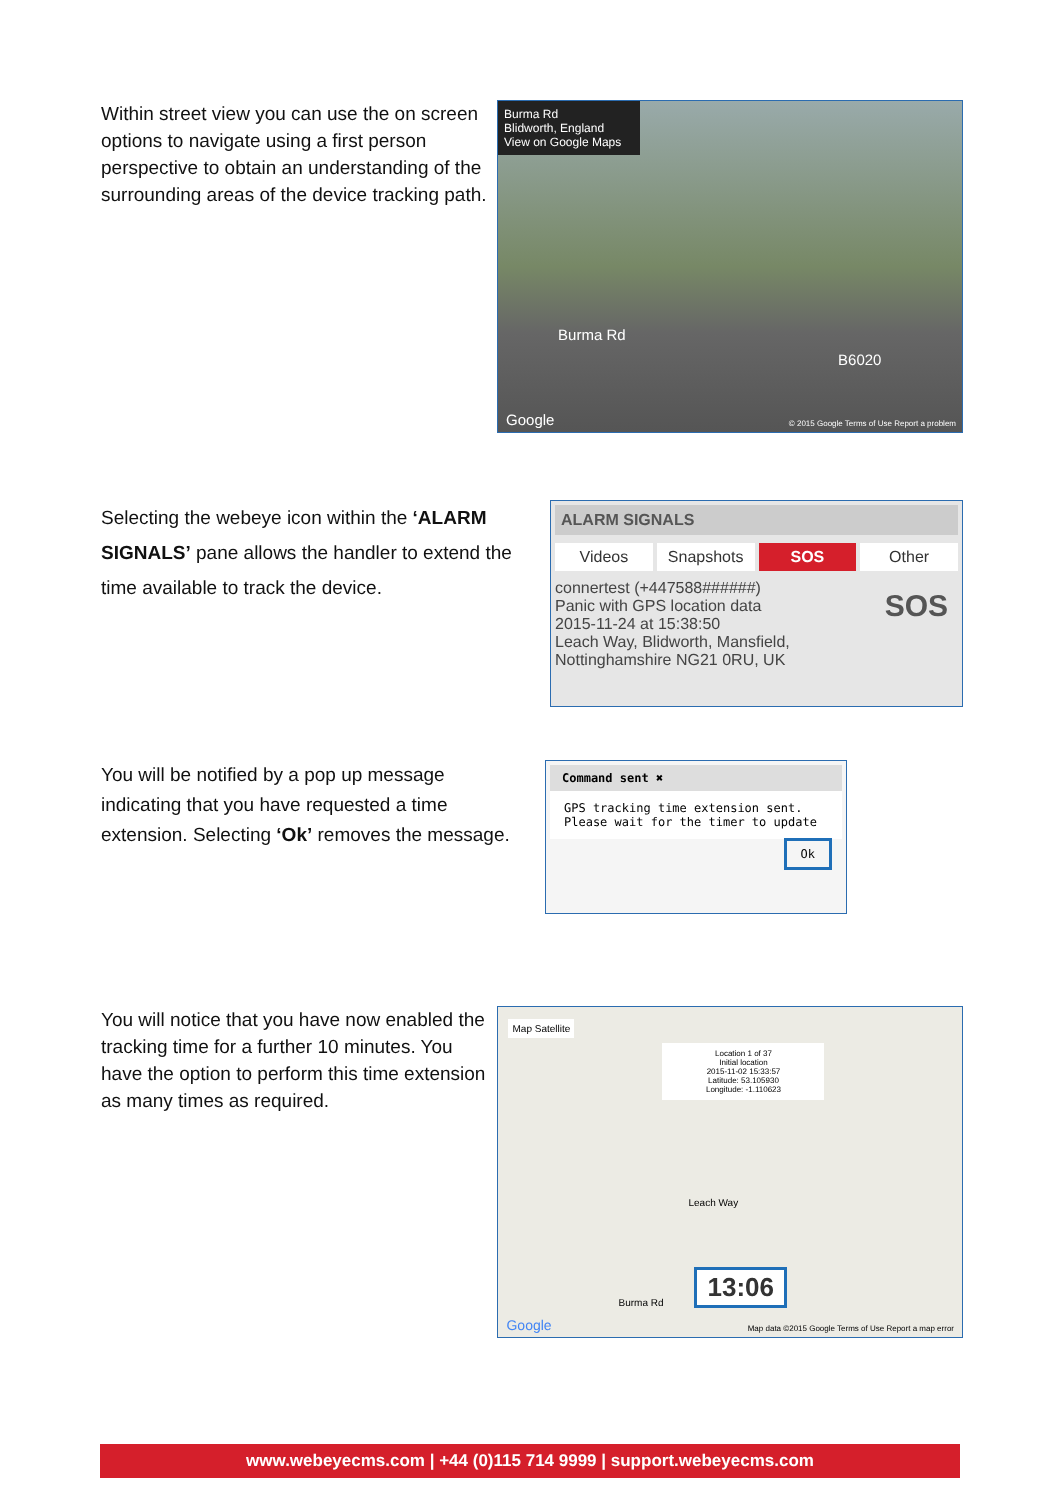Within street view you can use the on screen options to navigate using a first person perspective to obtain an understanding of the surrounding areas of the device tracking path.
Burma Rd
Blidworth, England
View on Google Maps
Burma Rd
B6020
Google
© 2015 Google Terms of Use Report a problem
Selecting the webeye icon within the ‘ALARM SIGNALS’ pane allows the handler to extend the time available to track the device.
ALARM SIGNALS
Videos Snapshots SOS Other
connertest (+447588######)
Panic with GPS location data
2015-11-24 at 15:38:50
Leach Way, Blidworth, Mansfield,
Nottinghamshire NG21 0RU, UK
SOS
You will be notified by a pop up message indicating that you have requested a time extension. Selecting ‘Ok’ removes the message.
Command sent ✖
GPS tracking time extension sent.
Please wait for the timer to update
Ok
You will notice that you have now enabled the tracking time for a further 10 minutes. You have the option to perform this time extension as many times as required.
Map Satellite
Location 1 of 37
Initial location
2015-11-02 15:33:57
Latitude: 53.105930
Longitude: -1.110623
Leach Way
Burma Rd
13:06
Google
Map data ©2015 Google Terms of Use Report a map error
www.webeyecms.com | +44 (0)115 714 9999 | support.webeyecms.com